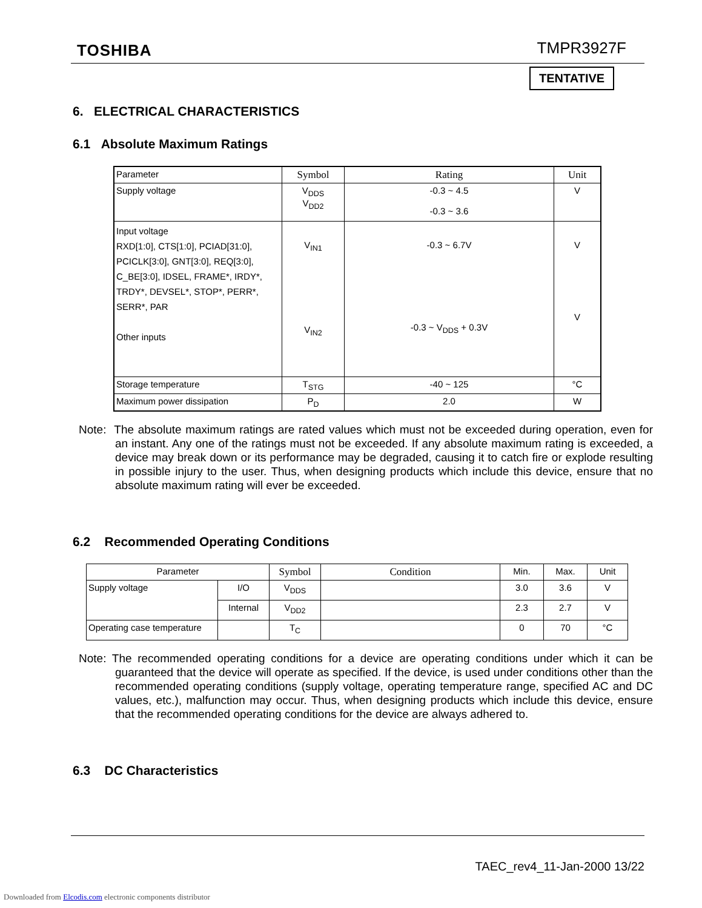TOSHIBA TMPR3927F
TENTATIVE
6. ELECTRICAL CHARACTERISTICS
6.1 Absolute Maximum Ratings
| Parameter | Symbol | Rating | Unit |
| Supply voltage | V<sub>DDS</sub> V<sub>DD2</sub> | -0.3 ~ 4.5 -0.3 ~ 3.6 | V |
| Input voltage RXD[1:0], CTS[1:0], PCIAD[31:0], PCICLK[3:0], GNT[3:0], REQ[3:0], C_BE[3:0], IDSEL, FRAME*, IRDY*, TRDY*, DEVSEL*, STOP*, PERR*, SERR*, PAR Other inputs | V<sub>IN1</sub> V<sub>IN2</sub> | -0.3 ~ 6.7V -0.3 ~ V<sub>DDS</sub> + 0.3V | V V |
| Storage temperature | T<sub>STG</sub> | -40 ~ 125 | °C |
| Maximum power dissipation | P<sub>D</sub> | 2.0 | W |
Note: The absolute maximum ratings are rated values which must not be exceeded during operation, even for an instant. Any one of the ratings must not be exceeded. If any absolute maximum rating is exceeded, a device may break down or its performance may be degraded, causing it to catch fire or explode resulting in possible injury to the user. Thus, when designing products which include this device, ensure that no absolute maximum rating will ever be exceeded.
6.2 Recommended Operating Conditions
| Parameter | | Symbol | Condition | Min. | Max. | Unit |
| Supply voltage | I/O | V<sub>DDS</sub> | | 3.0 | 3.6 | V |
| | Internal | V<sub>DD2</sub> | | 2.3 | 2.7 | V |
| Operating case temperature | | T<sub>C</sub> | | 0 | 70 | °C |
Note: The recommended operating conditions for a device are operating conditions under which it can be guaranteed that the device will operate as specified. If the device, is used under conditions other than the recommended operating conditions (supply voltage, operating temperature range, specified AC and DC values, etc.), malfunction may occur. Thus, when designing products which include this device, ensure that the recommended operating conditions for the device are always adhered to.
6.3 DC Characteristics
TAEC_rev4_11-Jan-2000 13/22
Downloaded from Elcodis.com electronic components distributor